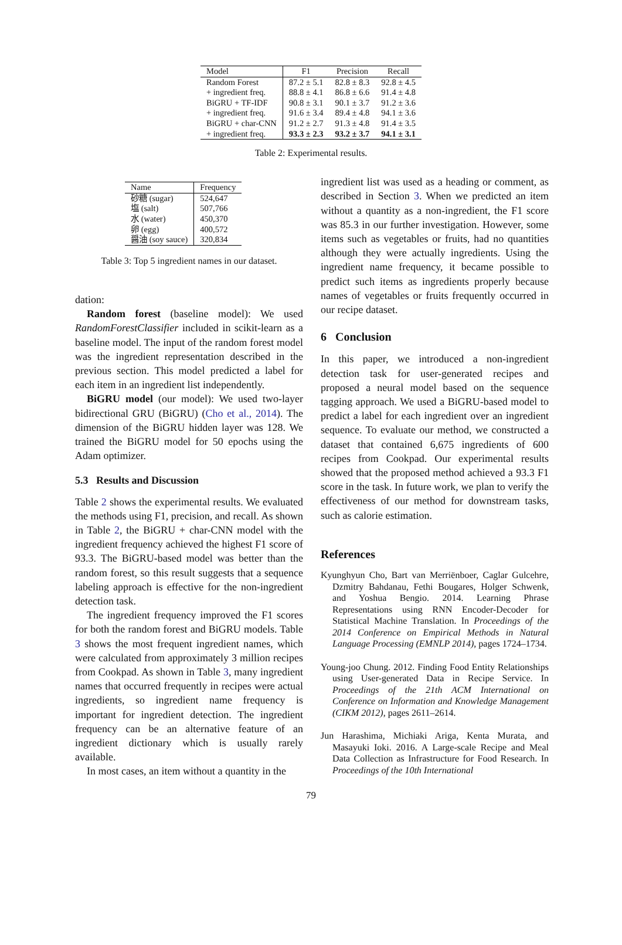| Model | F1 | Precision | Recall |
| --- | --- | --- | --- |
| Random Forest | 87.2 ± 5.1 | 82.8 ± 8.3 | 92.8 ± 4.5 |
| + ingredient freq. | 88.8 ± 4.1 | 86.8 ± 6.6 | 91.4 ± 4.8 |
| BiGRU + TF-IDF | 90.8 ± 3.1 | 90.1 ± 3.7 | 91.2 ± 3.6 |
| + ingredient freq. | 91.6 ± 3.4 | 89.4 ± 4.8 | 94.1 ± 3.6 |
| BiGRU + char-CNN | 91.2 ± 2.7 | 91.3 ± 4.8 | 91.4 ± 3.5 |
| + ingredient freq. | 93.3 ± 2.3 | 93.2 ± 3.7 | 94.1 ± 3.1 |
Table 2: Experimental results.
| Name | Frequency |
| --- | --- |
| 砂糖 (sugar) | 524,647 |
| 塩 (salt) | 507,766 |
| 水 (water) | 450,370 |
| 卵 (egg) | 400,572 |
| 醤油 (soy sauce) | 320,834 |
Table 3: Top 5 ingredient names in our dataset.
dation:
Random forest (baseline model): We used RandomForestClassifier included in scikit-learn as a baseline model. The input of the random forest model was the ingredient representation described in the previous section. This model predicted a label for each item in an ingredient list independently.
BiGRU model (our model): We used two-layer bidirectional GRU (BiGRU) (Cho et al., 2014). The dimension of the BiGRU hidden layer was 128. We trained the BiGRU model for 50 epochs using the Adam optimizer.
5.3 Results and Discussion
Table 2 shows the experimental results. We evaluated the methods using F1, precision, and recall. As shown in Table 2, the BiGRU + char-CNN model with the ingredient frequency achieved the highest F1 score of 93.3. The BiGRU-based model was better than the random forest, so this result suggests that a sequence labeling approach is effective for the non-ingredient detection task.
The ingredient frequency improved the F1 scores for both the random forest and BiGRU models. Table 3 shows the most frequent ingredient names, which were calculated from approximately 3 million recipes from Cookpad. As shown in Table 3, many ingredient names that occurred frequently in recipes were actual ingredients, so ingredient name frequency is important for ingredient detection. The ingredient frequency can be an alternative feature of an ingredient dictionary which is usually rarely available.
In most cases, an item without a quantity in the
ingredient list was used as a heading or comment, as described in Section 3. When we predicted an item without a quantity as a non-ingredient, the F1 score was 85.3 in our further investigation. However, some items such as vegetables or fruits, had no quantities although they were actually ingredients. Using the ingredient name frequency, it became possible to predict such items as ingredients properly because names of vegetables or fruits frequently occurred in our recipe dataset.
6 Conclusion
In this paper, we introduced a non-ingredient detection task for user-generated recipes and proposed a neural model based on the sequence tagging approach. We used a BiGRU-based model to predict a label for each ingredient over an ingredient sequence. To evaluate our method, we constructed a dataset that contained 6,675 ingredients of 600 recipes from Cookpad. Our experimental results showed that the proposed method achieved a 93.3 F1 score in the task. In future work, we plan to verify the effectiveness of our method for downstream tasks, such as calorie estimation.
References
Kyunghyun Cho, Bart van Merriënboer, Caglar Gulcehre, Dzmitry Bahdanau, Fethi Bougares, Holger Schwenk, and Yoshua Bengio. 2014. Learning Phrase Representations using RNN Encoder-Decoder for Statistical Machine Translation. In Proceedings of the 2014 Conference on Empirical Methods in Natural Language Processing (EMNLP 2014), pages 1724–1734.
Young-joo Chung. 2012. Finding Food Entity Relationships using User-generated Data in Recipe Service. In Proceedings of the 21th ACM International on Conference on Information and Knowledge Management (CIKM 2012), pages 2611–2614.
Jun Harashima, Michiaki Ariga, Kenta Murata, and Masayuki Ioki. 2016. A Large-scale Recipe and Meal Data Collection as Infrastructure for Food Research. In Proceedings of the 10th International
79